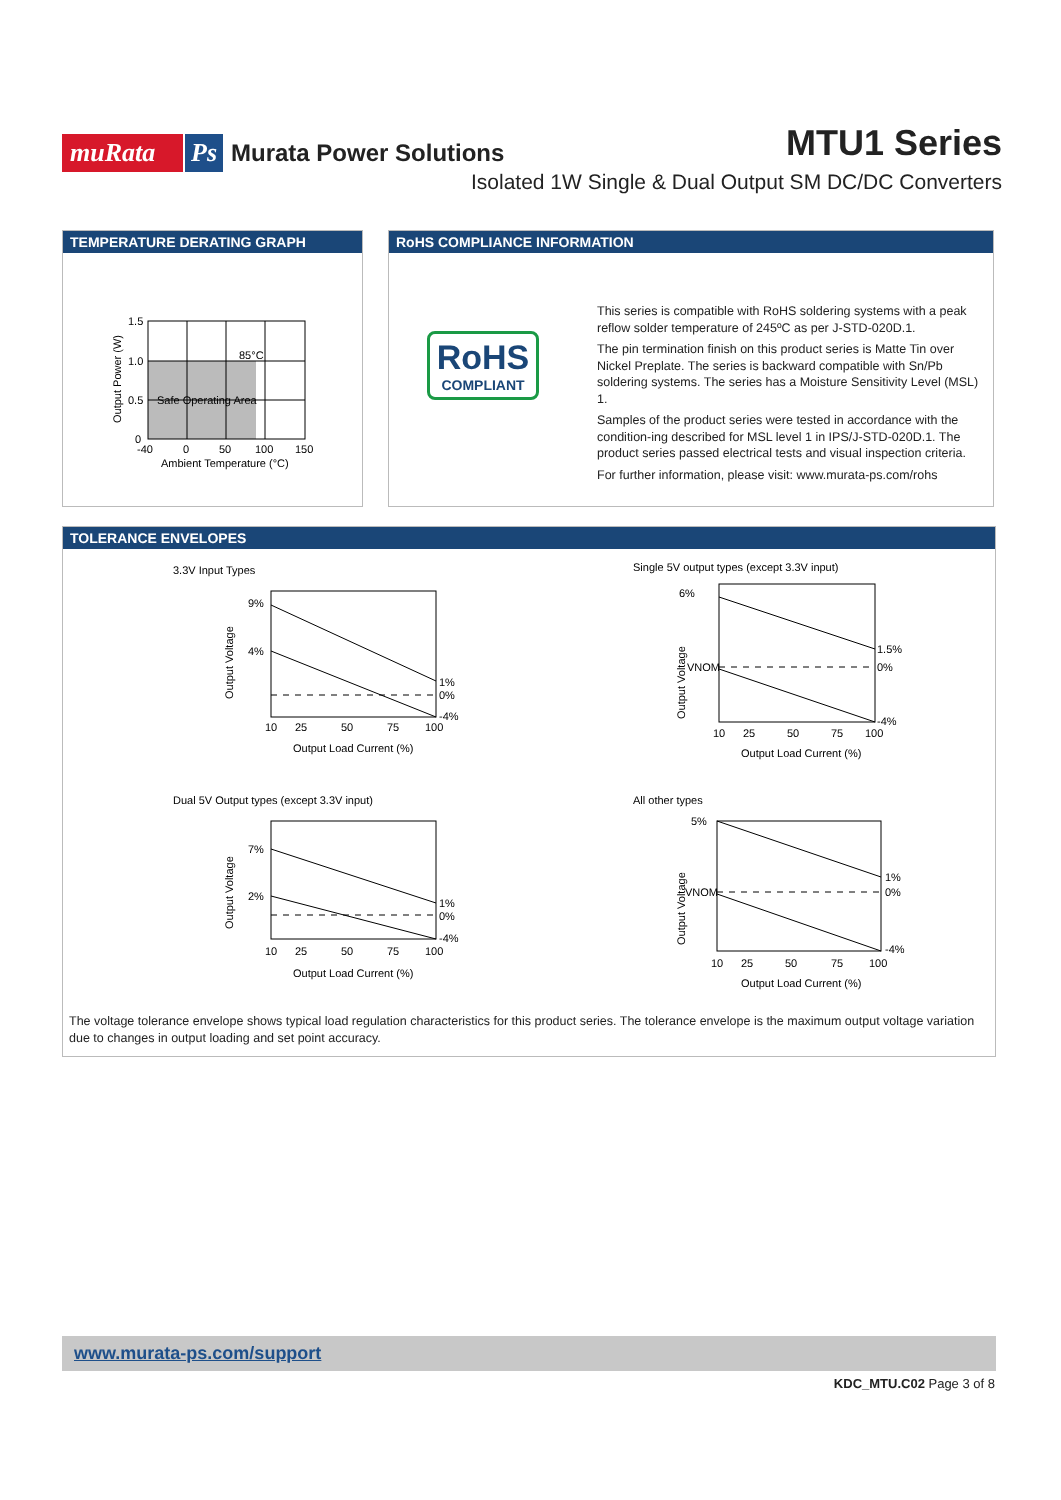muRata Ps Murata Power Solutions
MTU1 Series
Isolated 1W Single & Dual Output SM DC/DC Converters
TEMPERATURE DERATING GRAPH
1.5
1.0
0.5
0
-40
0
50
100
150
85°C
Safe Operating Area
Ambient Temperature (°C)
Output Power (W)
RoHS COMPLIANCE INFORMATION
RoHS
COMPLIANT
This series is compatible with RoHS soldering systems with a peak reflow solder temperature of 245ºC as per J-STD-020D.1.
The pin termination finish on this product series is Matte Tin over Nickel Preplate. The series is backward compatible with Sn/Pb soldering systems. The series has a Moisture Sensitivity Level (MSL) 1.
Samples of the product series were tested in accordance with the condition-ing described for MSL level 1 in IPS/J-STD-020D.1. The product series passed electrical tests and visual inspection criteria.
For further information, please visit: www.murata-ps.com/rohs
TOLERANCE ENVELOPES
3.3V Input Types
9%
4%
1%
0%
-4%
10
25
50
75
100
Output Load Current (%)
Output Voltage
Single 5V output types (except 3.3V input)
6%
VNOM
1.5%
0%
-4%
10
25
50
75
100
Output Load Current (%)
Output Voltage
Dual 5V Output types (except 3.3V input)
7%
2%
1%
0%
-4%
10
25
50
75
100
Output Load Current (%)
Output Voltage
All other types
5%
VNOM
1%
0%
-4%
10
25
50
75
100
Output Load Current (%)
Output Voltage
The voltage tolerance envelope shows typical load regulation characteristics for this product series. The tolerance envelope is the maximum output voltage variation due to changes in output loading and set point accuracy.
www.murata-ps.com/support
KDC_MTU.C02 Page 3 of 8